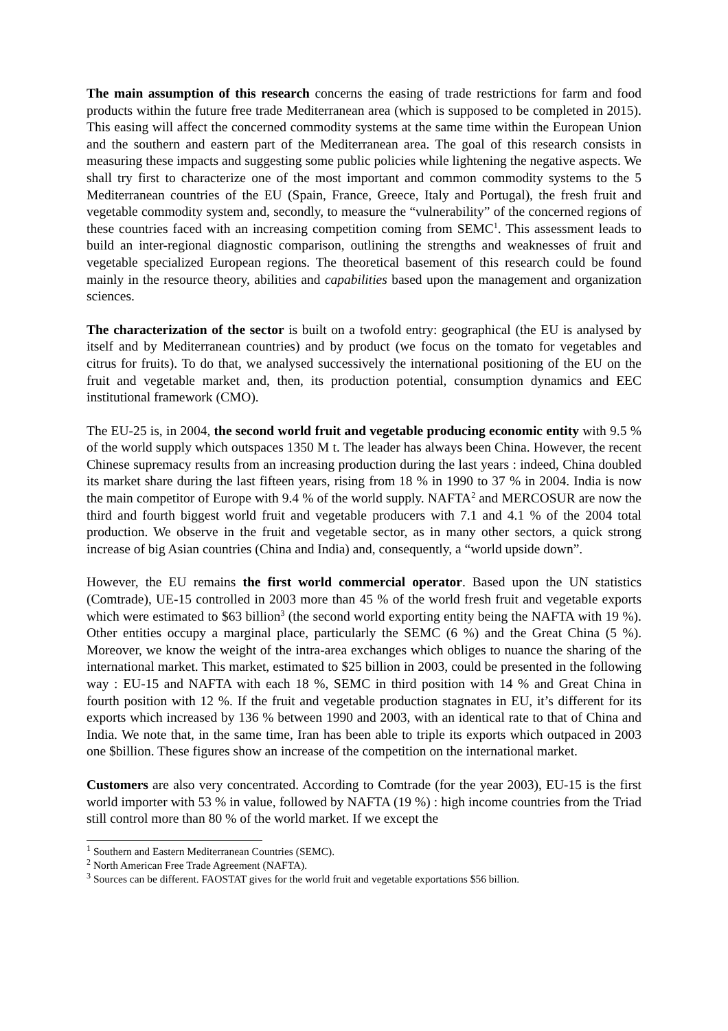The main assumption of this research concerns the easing of trade restrictions for farm and food products within the future free trade Mediterranean area (which is supposed to be completed in 2015). This easing will affect the concerned commodity systems at the same time within the European Union and the southern and eastern part of the Mediterranean area. The goal of this research consists in measuring these impacts and suggesting some public policies while lightening the negative aspects. We shall try first to characterize one of the most important and common commodity systems to the 5 Mediterranean countries of the EU (Spain, France, Greece, Italy and Portugal), the fresh fruit and vegetable commodity system and, secondly, to measure the “vulnerability” of the concerned regions of these countries faced with an increasing competition coming from SEMC<sup>1</sup>. This assessment leads to build an inter-regional diagnostic comparison, outlining the strengths and weaknesses of fruit and vegetable specialized European regions. The theoretical basement of this research could be found mainly in the resource theory, abilities and capabilities based upon the management and organization sciences.
The characterization of the sector is built on a twofold entry: geographical (the EU is analysed by itself and by Mediterranean countries) and by product (we focus on the tomato for vegetables and citrus for fruits). To do that, we analysed successively the international positioning of the EU on the fruit and vegetable market and, then, its production potential, consumption dynamics and EEC institutional framework (CMO).
The EU-25 is, in 2004, the second world fruit and vegetable producing economic entity with 9.5 % of the world supply which outspaces 1350 M t. The leader has always been China. However, the recent Chinese supremacy results from an increasing production during the last years : indeed, China doubled its market share during the last fifteen years, rising from 18 % in 1990 to 37 % in 2004. India is now the main competitor of Europe with 9.4 % of the world supply. NAFTA<sup>2</sup> and MERCOSUR are now the third and fourth biggest world fruit and vegetable producers with 7.1 and 4.1 % of the 2004 total production. We observe in the fruit and vegetable sector, as in many other sectors, a quick strong increase of big Asian countries (China and India) and, consequently, a “world upside down”.
However, the EU remains the first world commercial operator. Based upon the UN statistics (Comtrade), UE-15 controlled in 2003 more than 45 % of the world fresh fruit and vegetable exports which were estimated to $63 billion<sup>3</sup> (the second world exporting entity being the NAFTA with 19 %). Other entities occupy a marginal place, particularly the SEMC (6 %) and the Great China (5 %). Moreover, we know the weight of the intra-area exchanges which obliges to nuance the sharing of the international market. This market, estimated to $25 billion in 2003, could be presented in the following way : EU-15 and NAFTA with each 18 %, SEMC in third position with 14 % and Great China in fourth position with 12 %. If the fruit and vegetable production stagnates in EU, it’s different for its exports which increased by 136 % between 1990 and 2003, with an identical rate to that of China and India. We note that, in the same time, Iran has been able to triple its exports which outpaced in 2003 one $billion. These figures show an increase of the competition on the international market.
Customers are also very concentrated. According to Comtrade (for the year 2003), EU-15 is the first world importer with 53 % in value, followed by NAFTA (19 %) : high income countries from the Triad still control more than 80 % of the world market. If we except the
<sup>1</sup> Southern and Eastern Mediterranean Countries (SEMC).
<sup>2</sup> North American Free Trade Agreement (NAFTA).
<sup>3</sup> Sources can be different. FAOSTAT gives for the world fruit and vegetable exportations $56 billion.